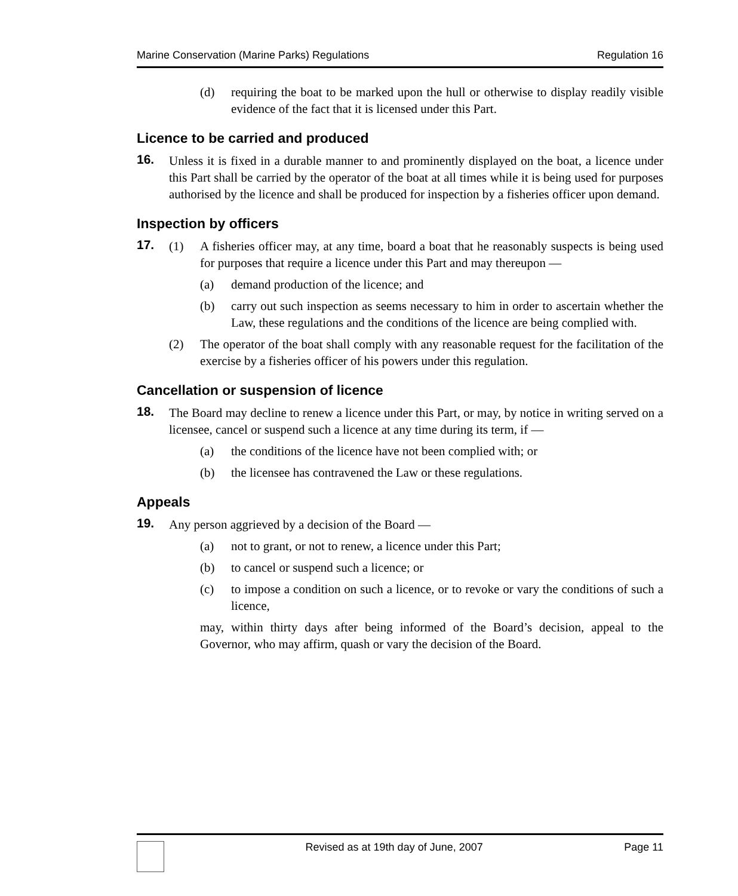Marine Conservation (Marine Parks) Regulations Regulation 16
(d) requiring the boat to be marked upon the hull or otherwise to display readily visible evidence of the fact that it is licensed under this Part.
Licence to be carried and produced
16. Unless it is fixed in a durable manner to and prominently displayed on the boat, a licence under this Part shall be carried by the operator of the boat at all times while it is being used for purposes authorised by the licence and shall be produced for inspection by a fisheries officer upon demand.
Inspection by officers
17. (1) A fisheries officer may, at any time, board a boat that he reasonably suspects is being used for purposes that require a licence under this Part and may thereupon —
(a) demand production of the licence; and
(b) carry out such inspection as seems necessary to him in order to ascertain whether the Law, these regulations and the conditions of the licence are being complied with.
(2) The operator of the boat shall comply with any reasonable request for the facilitation of the exercise by a fisheries officer of his powers under this regulation.
Cancellation or suspension of licence
18. The Board may decline to renew a licence under this Part, or may, by notice in writing served on a licensee, cancel or suspend such a licence at any time during its term, if —
(a) the conditions of the licence have not been complied with; or
(b) the licensee has contravened the Law or these regulations.
Appeals
19. Any person aggrieved by a decision of the Board —
(a) not to grant, or not to renew, a licence under this Part;
(b) to cancel or suspend such a licence; or
(c) to impose a condition on such a licence, or to revoke or vary the conditions of such a licence,
may, within thirty days after being informed of the Board’s decision, appeal to the Governor, who may affirm, quash or vary the decision of the Board.
Revised as at 19th day of June, 2007 Page 11